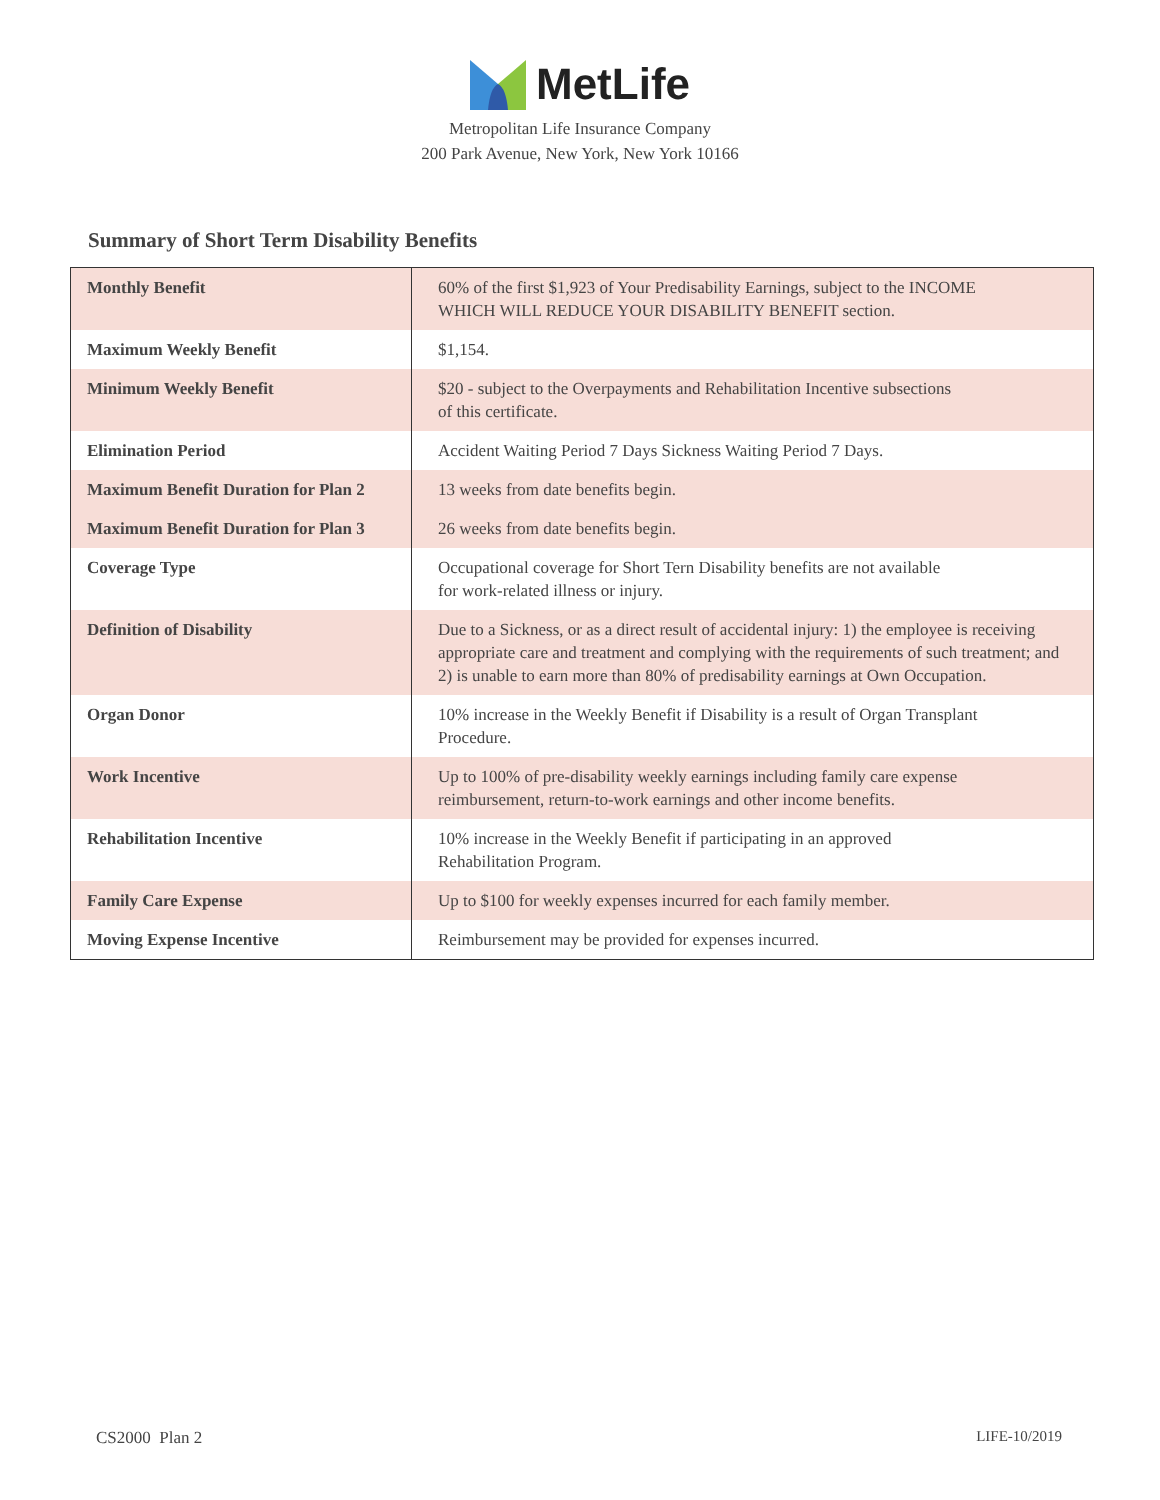MetLife
Metropolitan Life Insurance Company
200 Park Avenue, New York, New York 10166
Summary of Short Term Disability Benefits
| Monthly Benefit | 60% of the first $1,923 of Your Predisability Earnings, subject to the INCOME WHICH WILL REDUCE YOUR DISABILITY BENEFIT section. |
| Maximum Weekly Benefit | $1,154. |
| Minimum Weekly Benefit | $20 - subject to the Overpayments and Rehabilitation Incentive subsections of this certificate. |
| Elimination Period | Accident Waiting Period 7 Days Sickness Waiting Period 7 Days. |
| Maximum Benefit Duration for Plan 2 | 13 weeks from date benefits begin. |
| Maximum Benefit Duration for Plan 3 | 26 weeks from date benefits begin. |
| Coverage Type | Occupational coverage for Short Tern Disability benefits are not available for work-related illness or injury. |
| Definition of Disability | Due to a Sickness, or as a direct result of accidental injury: 1) the employee is receiving appropriate care and treatment and complying with the requirements of such treatment; and 2) is unable to earn more than 80% of predisability earnings at Own Occupation. |
| Organ Donor | 10% increase in the Weekly Benefit if Disability is a result of Organ Transplant Procedure. |
| Work Incentive | Up to 100% of pre-disability weekly earnings including family care expense reimbursement, return-to-work earnings and other income benefits. |
| Rehabilitation Incentive | 10% increase in the Weekly Benefit if participating in an approved Rehabilitation Program. |
| Family Care Expense | Up to $100 for weekly expenses incurred for each family member. |
| Moving Expense Incentive | Reimbursement may be provided for expenses incurred. |
CS2000 Plan 2 LIFE-10/2019